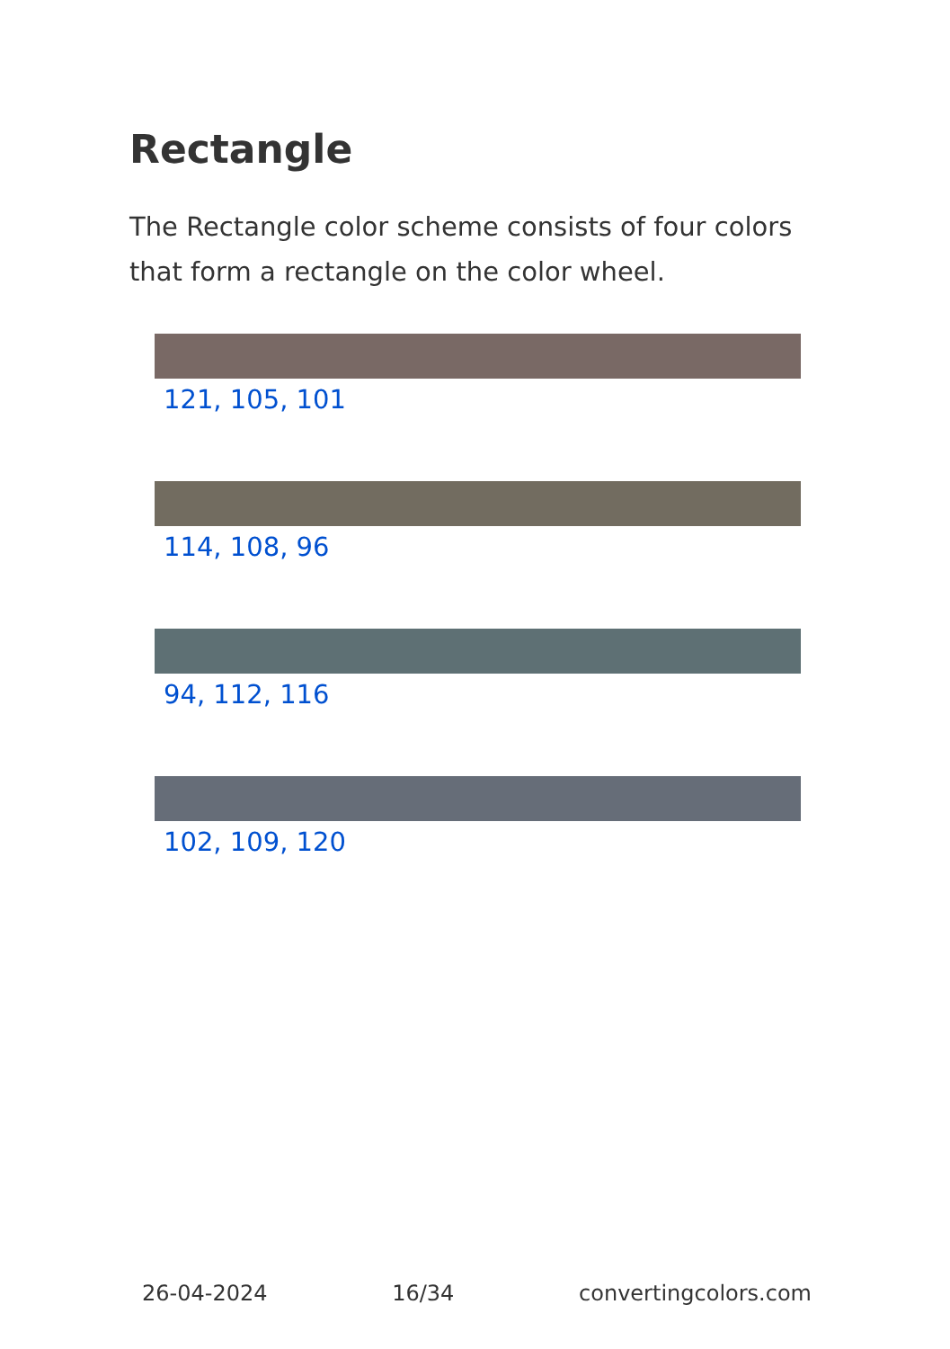Rectangle
The Rectangle color scheme consists of four colors that form a rectangle on the color wheel.
121, 105, 101
114, 108, 96
94, 112, 116
102, 109, 120
26-04-2024 16/34 convertingcolors.com